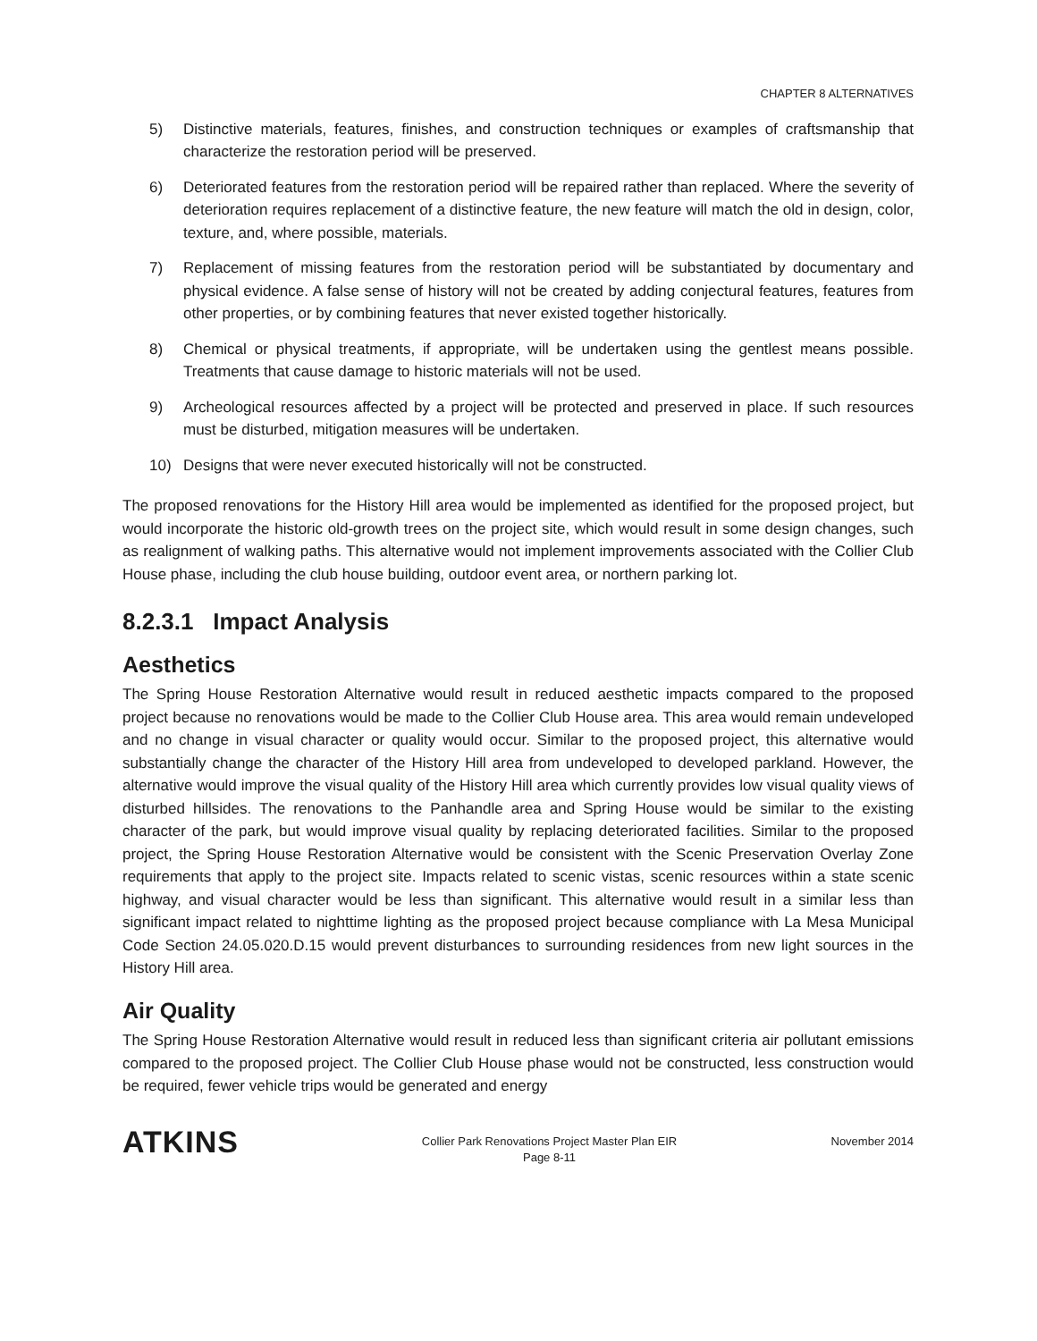CHAPTER 8 ALTERNATIVES
5) Distinctive materials, features, finishes, and construction techniques or examples of craftsmanship that characterize the restoration period will be preserved.
6) Deteriorated features from the restoration period will be repaired rather than replaced. Where the severity of deterioration requires replacement of a distinctive feature, the new feature will match the old in design, color, texture, and, where possible, materials.
7) Replacement of missing features from the restoration period will be substantiated by documentary and physical evidence. A false sense of history will not be created by adding conjectural features, features from other properties, or by combining features that never existed together historically.
8) Chemical or physical treatments, if appropriate, will be undertaken using the gentlest means possible. Treatments that cause damage to historic materials will not be used.
9) Archeological resources affected by a project will be protected and preserved in place. If such resources must be disturbed, mitigation measures will be undertaken.
10) Designs that were never executed historically will not be constructed.
The proposed renovations for the History Hill area would be implemented as identified for the proposed project, but would incorporate the historic old-growth trees on the project site, which would result in some design changes, such as realignment of walking paths. This alternative would not implement improvements associated with the Collier Club House phase, including the club house building, outdoor event area, or northern parking lot.
8.2.3.1 Impact Analysis
Aesthetics
The Spring House Restoration Alternative would result in reduced aesthetic impacts compared to the proposed project because no renovations would be made to the Collier Club House area. This area would remain undeveloped and no change in visual character or quality would occur. Similar to the proposed project, this alternative would substantially change the character of the History Hill area from undeveloped to developed parkland. However, the alternative would improve the visual quality of the History Hill area which currently provides low visual quality views of disturbed hillsides. The renovations to the Panhandle area and Spring House would be similar to the existing character of the park, but would improve visual quality by replacing deteriorated facilities. Similar to the proposed project, the Spring House Restoration Alternative would be consistent with the Scenic Preservation Overlay Zone requirements that apply to the project site. Impacts related to scenic vistas, scenic resources within a state scenic highway, and visual character would be less than significant. This alternative would result in a similar less than significant impact related to nighttime lighting as the proposed project because compliance with La Mesa Municipal Code Section 24.05.020.D.15 would prevent disturbances to surrounding residences from new light sources in the History Hill area.
Air Quality
The Spring House Restoration Alternative would result in reduced less than significant criteria air pollutant emissions compared to the proposed project. The Collier Club House phase would not be constructed, less construction would be required, fewer vehicle trips would be generated and energy
ATKINS
Collier Park Renovations Project Master Plan EIR
Page 8-11
November 2014